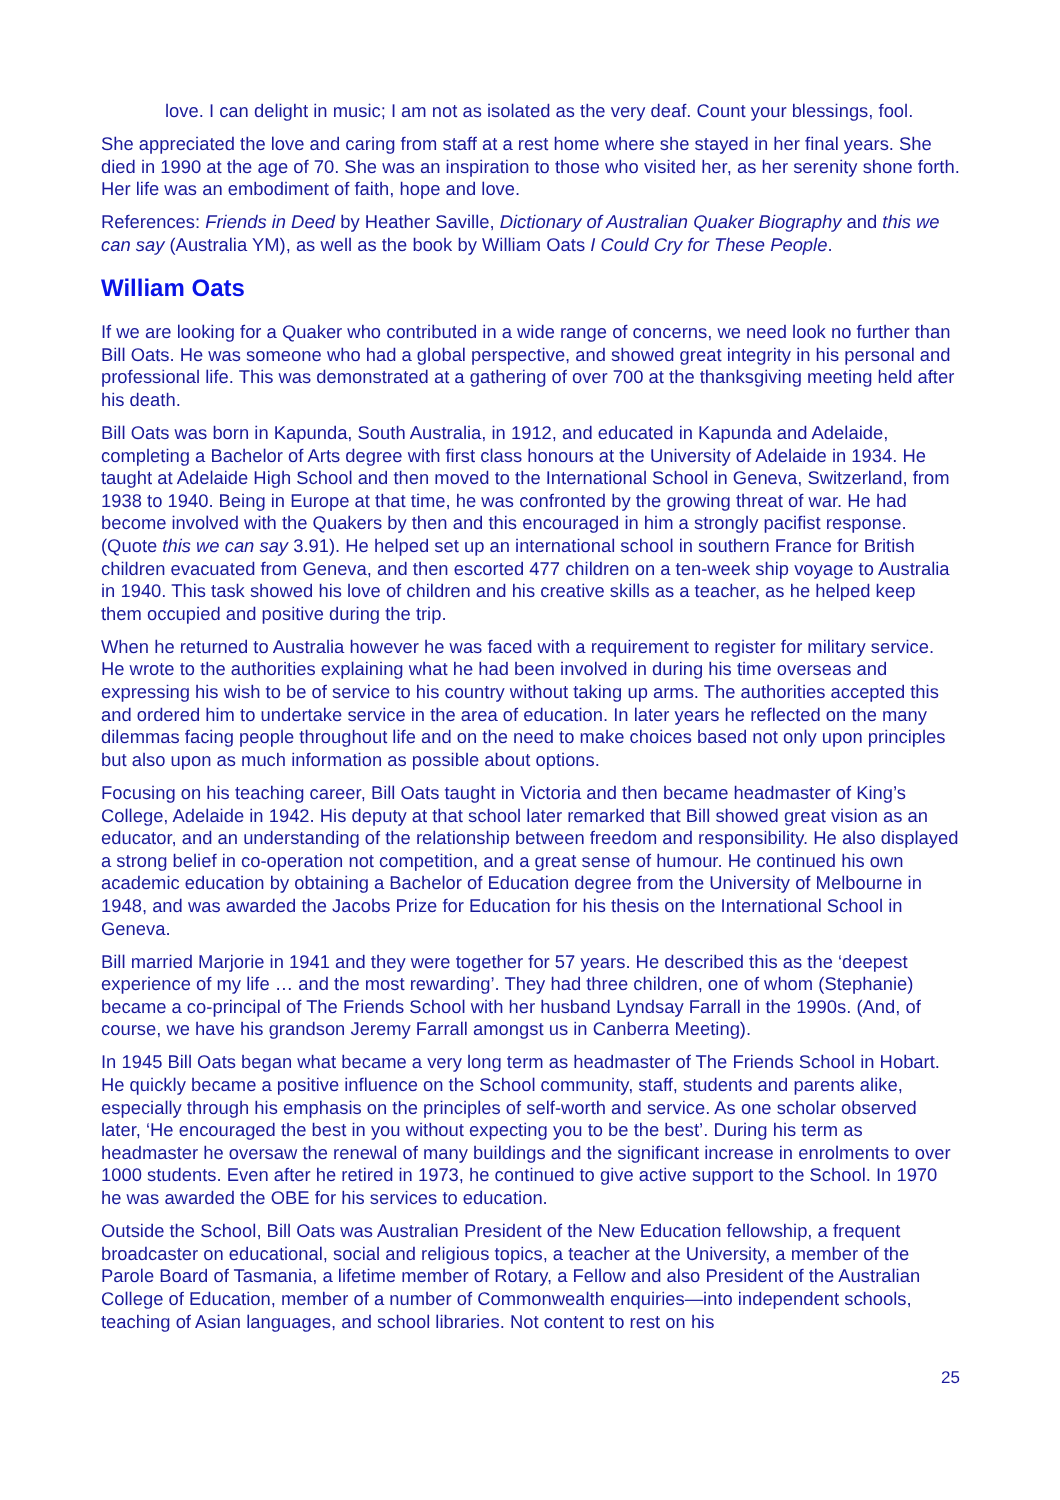love. I can delight in music; I am not as isolated as the very deaf. Count your blessings, fool.
She appreciated the love and caring from staff at a rest home where she stayed in her final years. She died in 1990 at the age of 70. She was an inspiration to those who visited her, as her serenity shone forth. Her life was an embodiment of faith, hope and love.
References: Friends in Deed by Heather Saville, Dictionary of Australian Quaker Biography and this we can say (Australia YM), as well as the book by William Oats I Could Cry for These People.
William Oats
If we are looking for a Quaker who contributed in a wide range of concerns, we need look no further than Bill Oats. He was someone who had a global perspective, and showed great integrity in his personal and professional life. This was demonstrated at a gathering of over 700 at the thanksgiving meeting held after his death.
Bill Oats was born in Kapunda, South Australia, in 1912, and educated in Kapunda and Adelaide, completing a Bachelor of Arts degree with first class honours at the University of Adelaide in 1934. He taught at Adelaide High School and then moved to the International School in Geneva, Switzerland, from 1938 to 1940. Being in Europe at that time, he was confronted by the growing threat of war. He had become involved with the Quakers by then and this encouraged in him a strongly pacifist response. (Quote this we can say 3.91). He helped set up an international school in southern France for British children evacuated from Geneva, and then escorted 477 children on a ten-week ship voyage to Australia in 1940. This task showed his love of children and his creative skills as a teacher, as he helped keep them occupied and positive during the trip.
When he returned to Australia however he was faced with a requirement to register for military service. He wrote to the authorities explaining what he had been involved in during his time overseas and expressing his wish to be of service to his country without taking up arms. The authorities accepted this and ordered him to undertake service in the area of education. In later years he reflected on the many dilemmas facing people throughout life and on the need to make choices based not only upon principles but also upon as much information as possible about options.
Focusing on his teaching career, Bill Oats taught in Victoria and then became headmaster of King’s College, Adelaide in 1942. His deputy at that school later remarked that Bill showed great vision as an educator, and an understanding of the relationship between freedom and responsibility. He also displayed a strong belief in co-operation not competition, and a great sense of humour. He continued his own academic education by obtaining a Bachelor of Education degree from the University of Melbourne in 1948, and was awarded the Jacobs Prize for Education for his thesis on the International School in Geneva.
Bill married Marjorie in 1941 and they were together for 57 years. He described this as the ‘deepest experience of my life … and the most rewarding’. They had three children, one of whom (Stephanie) became a co-principal of The Friends School with her husband Lyndsay Farrall in the 1990s. (And, of course, we have his grandson Jeremy Farrall amongst us in Canberra Meeting).
In 1945 Bill Oats began what became a very long term as headmaster of The Friends School in Hobart. He quickly became a positive influence on the School community, staff, students and parents alike, especially through his emphasis on the principles of self-worth and service. As one scholar observed later, ‘He encouraged the best in you without expecting you to be the best’. During his term as headmaster he oversaw the renewal of many buildings and the significant increase in enrolments to over 1000 students. Even after he retired in 1973, he continued to give active support to the School. In 1970 he was awarded the OBE for his services to education.
Outside the School, Bill Oats was Australian President of the New Education fellowship, a frequent broadcaster on educational, social and religious topics, a teacher at the University, a member of the Parole Board of Tasmania, a lifetime member of Rotary, a Fellow and also President of the Australian College of Education, member of a number of Commonwealth enquiries—into independent schools, teaching of Asian languages, and school libraries. Not content to rest on his
25